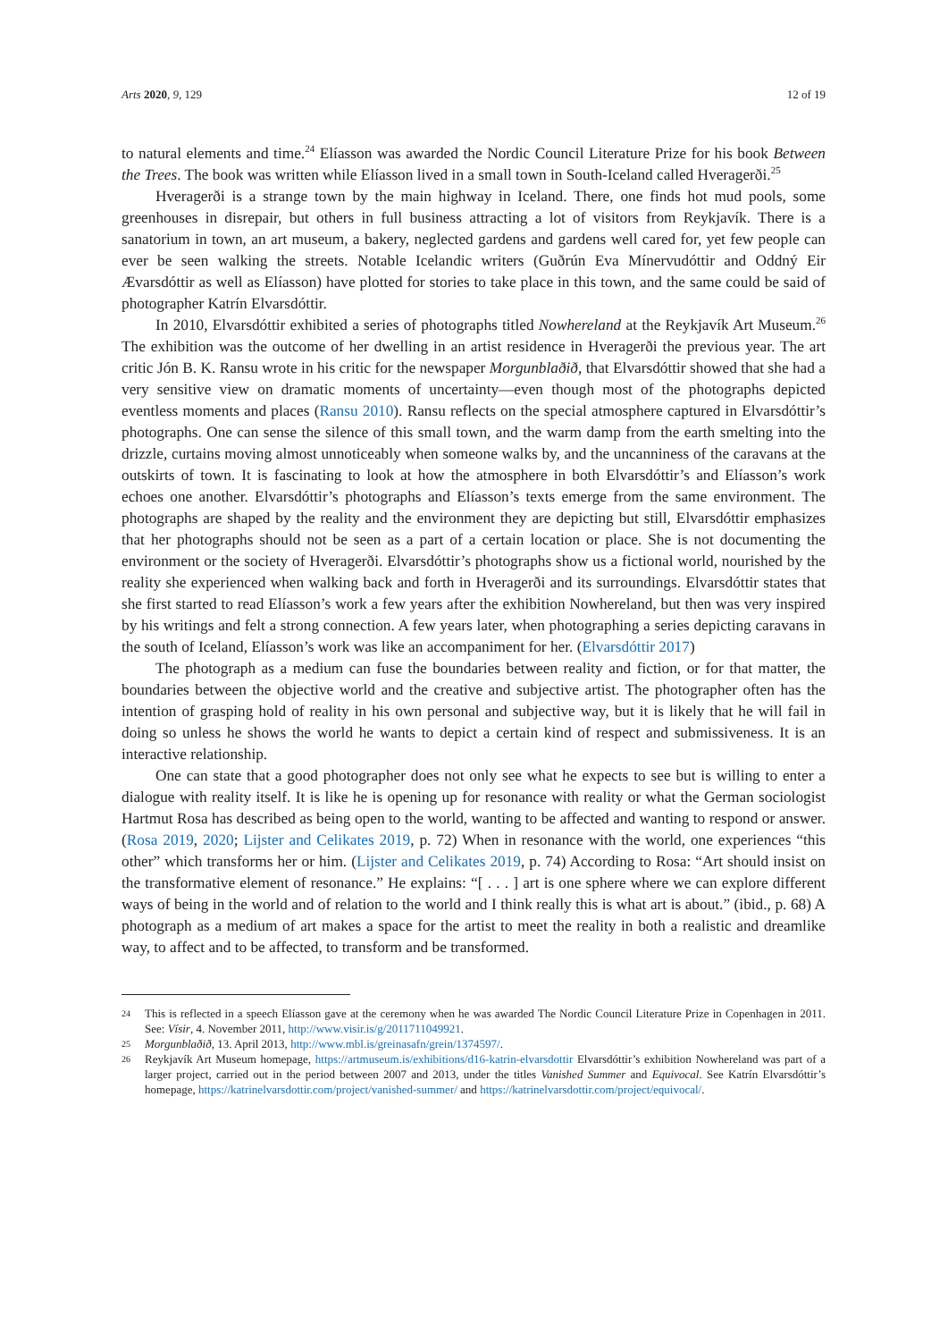Arts 2020, 9, 129 12 of 19
to natural elements and time.<sup>24</sup> Elíasson was awarded the Nordic Council Literature Prize for his book Between the Trees. The book was written while Elíasson lived in a small town in South-Iceland called Hveragerði.<sup>25</sup>
Hveragerði is a strange town by the main highway in Iceland. There, one finds hot mud pools, some greenhouses in disrepair, but others in full business attracting a lot of visitors from Reykjavík. There is a sanatorium in town, an art museum, a bakery, neglected gardens and gardens well cared for, yet few people can ever be seen walking the streets. Notable Icelandic writers (Guðrún Eva Mínervudóttir and Oddný Eir Ævarsdóttir as well as Elíasson) have plotted for stories to take place in this town, and the same could be said of photographer Katrín Elvarsdóttir.
In 2010, Elvarsdóttir exhibited a series of photographs titled Nowhereland at the Reykjavík Art Museum.<sup>26</sup> The exhibition was the outcome of her dwelling in an artist residence in Hveragerði the previous year. The art critic Jón B. K. Ransu wrote in his critic for the newspaper Morgunblaðið, that Elvarsdóttir showed that she had a very sensitive view on dramatic moments of uncertainty—even though most of the photographs depicted eventless moments and places (Ransu 2010). Ransu reflects on the special atmosphere captured in Elvarsdóttir’s photographs. One can sense the silence of this small town, and the warm damp from the earth smelting into the drizzle, curtains moving almost unnoticeably when someone walks by, and the uncanniness of the caravans at the outskirts of town. It is fascinating to look at how the atmosphere in both Elvarsdóttir’s and Elíasson’s work echoes one another. Elvarsdóttir’s photographs and Elíasson’s texts emerge from the same environment. The photographs are shaped by the reality and the environment they are depicting but still, Elvarsdóttir emphasizes that her photographs should not be seen as a part of a certain location or place. She is not documenting the environment or the society of Hveragerði. Elvarsdóttir’s photographs show us a fictional world, nourished by the reality she experienced when walking back and forth in Hveragerði and its surroundings. Elvarsdóttir states that she first started to read Elíasson’s work a few years after the exhibition Nowhereland, but then was very inspired by his writings and felt a strong connection. A few years later, when photographing a series depicting caravans in the south of Iceland, Elíasson’s work was like an accompaniment for her. (Elvarsdóttir 2017)
The photograph as a medium can fuse the boundaries between reality and fiction, or for that matter, the boundaries between the objective world and the creative and subjective artist. The photographer often has the intention of grasping hold of reality in his own personal and subjective way, but it is likely that he will fail in doing so unless he shows the world he wants to depict a certain kind of respect and submissiveness. It is an interactive relationship.
One can state that a good photographer does not only see what he expects to see but is willing to enter a dialogue with reality itself. It is like he is opening up for resonance with reality or what the German sociologist Hartmut Rosa has described as being open to the world, wanting to be affected and wanting to respond or answer. (Rosa 2019, 2020; Lijster and Celikates 2019, p. 72) When in resonance with the world, one experiences “this other” which transforms her or him. (Lijster and Celikates 2019, p. 74) According to Rosa: “Art should insist on the transformative element of resonance.” He explains: “[ . . . ] art is one sphere where we can explore different ways of being in the world and of relation to the world and I think really this is what art is about.” (ibid., p. 68) A photograph as a medium of art makes a space for the artist to meet the reality in both a realistic and dreamlike way, to affect and to be affected, to transform and be transformed.
24 This is reflected in a speech Elíasson gave at the ceremony when he was awarded The Nordic Council Literature Prize in Copenhagen in 2011. See: Vísir, 4. November 2011, http://www.visir.is/g/2011711049921.
25 Morgunblaðið, 13. April 2013, http://www.mbl.is/greinasafn/grein/1374597/.
26 Reykjavík Art Museum homepage, https://artmuseum.is/exhibitions/d16-katrin-elvarsdottir Elvarsdóttir’s exhibition Nowhereland was part of a larger project, carried out in the period between 2007 and 2013, under the titles Vanished Summer and Equivocal. See Katrín Elvarsdóttir’s homepage, https://katrinelvarsdottir.com/project/vanished-summer/ and https://katrinelvarsdottir.com/project/equivocal/.